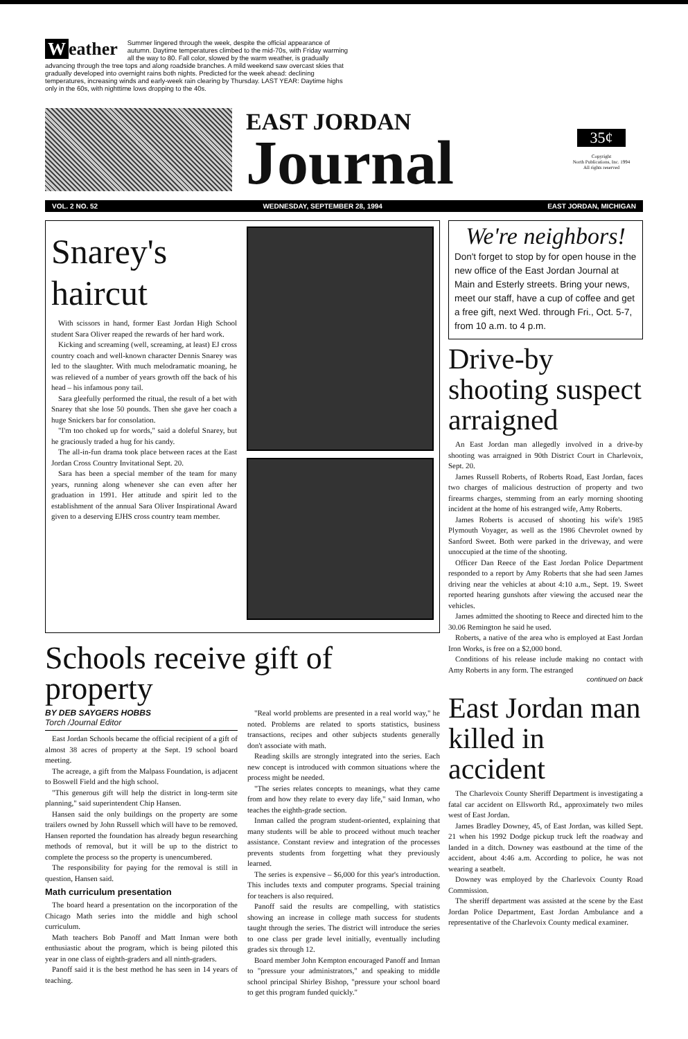Weather Summer lingered through the week, despite the official appearance of autumn. Daytime temperatures climbed to the mid-70s, with Friday warming all the way to 80. Fall color, slowed by the warm weather, is gradually advancing through the tree tops and along roadside branches. A mild weekend saw overcast skies that gradually developed into overnight rains both nights. Predicted for the week ahead: declining temperatures, increasing winds and early-week rain clearing by Thursday. LAST YEAR: Daytime highs only in the 60s, with nighttime lows dropping to the 40s.
EAST JORDAN
Journal
35¢
Copyright
North Publications, Inc. 1994
All rights reserved
VOL. 2 NO. 52 WEDNESDAY, SEPTEMBER 28, 1994 EAST JORDAN, MICHIGAN
Snarey's haircut
With scissors in hand, former East Jordan High School student Sara Oliver reaped the rewards of her hard work.
Kicking and screaming (well, screaming, at least) EJ cross country coach and well-known character Dennis Snarey was led to the slaughter. With much melodramatic moaning, he was relieved of a number of years growth off the back of his head – his infamous pony tail.
Sara gleefully performed the ritual, the result of a bet with Snarey that she lose 50 pounds. Then she gave her coach a huge Snickers bar for consolation.
"I'm too choked up for words," said a doleful Snarey, but he graciously traded a hug for his candy.
The all-in-fun drama took place between races at the East Jordan Cross Country Invitational Sept. 20.
Sara has been a special member of the team for many years, running along whenever she can even after her graduation in 1991. Her attitude and spirit led to the establishment of the annual Sara Oliver Inspirational Award given to a deserving EJHS cross country team member.
Schools receive gift of property
BY DEB SAYGERS HOBBS
Torch /Journal Editor
East Jordan Schools became the official recipient of a gift of almost 38 acres of property at the Sept. 19 school board meeting.
The acreage, a gift from the Malpass Foundation, is adjacent to Boswell Field and the high school.
"This generous gift will help the district in long-term site planning," said superintendent Chip Hansen.
Hansen said the only buildings on the property are some trailers owned by John Russell which will have to be removed. Hansen reported the foundation has already begun researching methods of removal, but it will be up to the district to complete the process so the property is unencumbered.
The responsibility for paying for the removal is still in question, Hansen said.
Math curriculum presentation
The board heard a presentation on the incorporation of the Chicago Math series into the middle and high school curriculum.
Math teachers Bob Panoff and Matt Inman were both enthusiastic about the program, which is being piloted this year in one class of eighth-graders and all ninth-graders.
Panoff said it is the best method he has seen in 14 years of teaching.
"Real world problems are presented in a real world way," he noted. Problems are related to sports statistics, business transactions, recipes and other subjects students generally don't associate with math.
Reading skills are strongly integrated into the series. Each new concept is introduced with common situations where the process might be needed.
"The series relates concepts to meanings, what they came from and how they relate to every day life," said Inman, who teaches the eighth-grade section.
Inman called the program student-oriented, explaining that many students will be able to proceed without much teacher assistance. Constant review and integration of the processes prevents students from forgetting what they previously learned.
The series is expensive – $6,000 for this year's introduction. This includes texts and computer programs. Special training for teachers is also required.
Panoff said the results are compelling, with statistics showing an increase in college math success for students taught through the series. The district will introduce the series to one class per grade level initially, eventually including grades six through 12.
Board member John Kempton encouraged Panoff and Inman to "pressure your administrators," and speaking to middle school principal Shirley Bishop, "pressure your school board to get this program funded quickly."
We're neighbors!
Don't forget to stop by for open house in the new office of the East Jordan Journal at Main and Esterly streets. Bring your news, meet our staff, have a cup of coffee and get a free gift, next Wed. through Fri., Oct. 5-7, from 10 a.m. to 4 p.m.
Drive-by shooting suspect arraigned
An East Jordan man allegedly involved in a drive-by shooting was arraigned in 90th District Court in Charlevoix, Sept. 20.
James Russell Roberts, of Roberts Road, East Jordan, faces two charges of malicious destruction of property and two firearms charges, stemming from an early morning shooting incident at the home of his estranged wife, Amy Roberts.
James Roberts is accused of shooting his wife's 1985 Plymouth Voyager, as well as the 1986 Chevrolet owned by Sanford Sweet. Both were parked in the driveway, and were unoccupied at the time of the shooting.
Officer Dan Reece of the East Jordan Police Department responded to a report by Amy Roberts that she had seen James driving near the vehicles at about 4:10 a.m., Sept. 19. Sweet reported hearing gunshots after viewing the accused near the vehicles.
James admitted the shooting to Reece and directed him to the 30.06 Remington he said he used.
Roberts, a native of the area who is employed at East Jordan Iron Works, is free on a $2,000 bond.
Conditions of his release include making no contact with Amy Roberts in any form. The estranged
continued on back
East Jordan man killed in accident
The Charlevoix County Sheriff Department is investigating a fatal car accident on Ellsworth Rd., approximately two miles west of East Jordan.
James Bradley Downey, 45, of East Jordan, was killed Sept. 21 when his 1992 Dodge pickup truck left the roadway and landed in a ditch. Downey was eastbound at the time of the accident, about 4:46 a.m. According to police, he was not wearing a seatbelt.
Downey was employed by the Charlevoix County Road Commission.
The sheriff department was assisted at the scene by the East Jordan Police Department, East Jordan Ambulance and a representative of the Charlevoix County medical examiner.